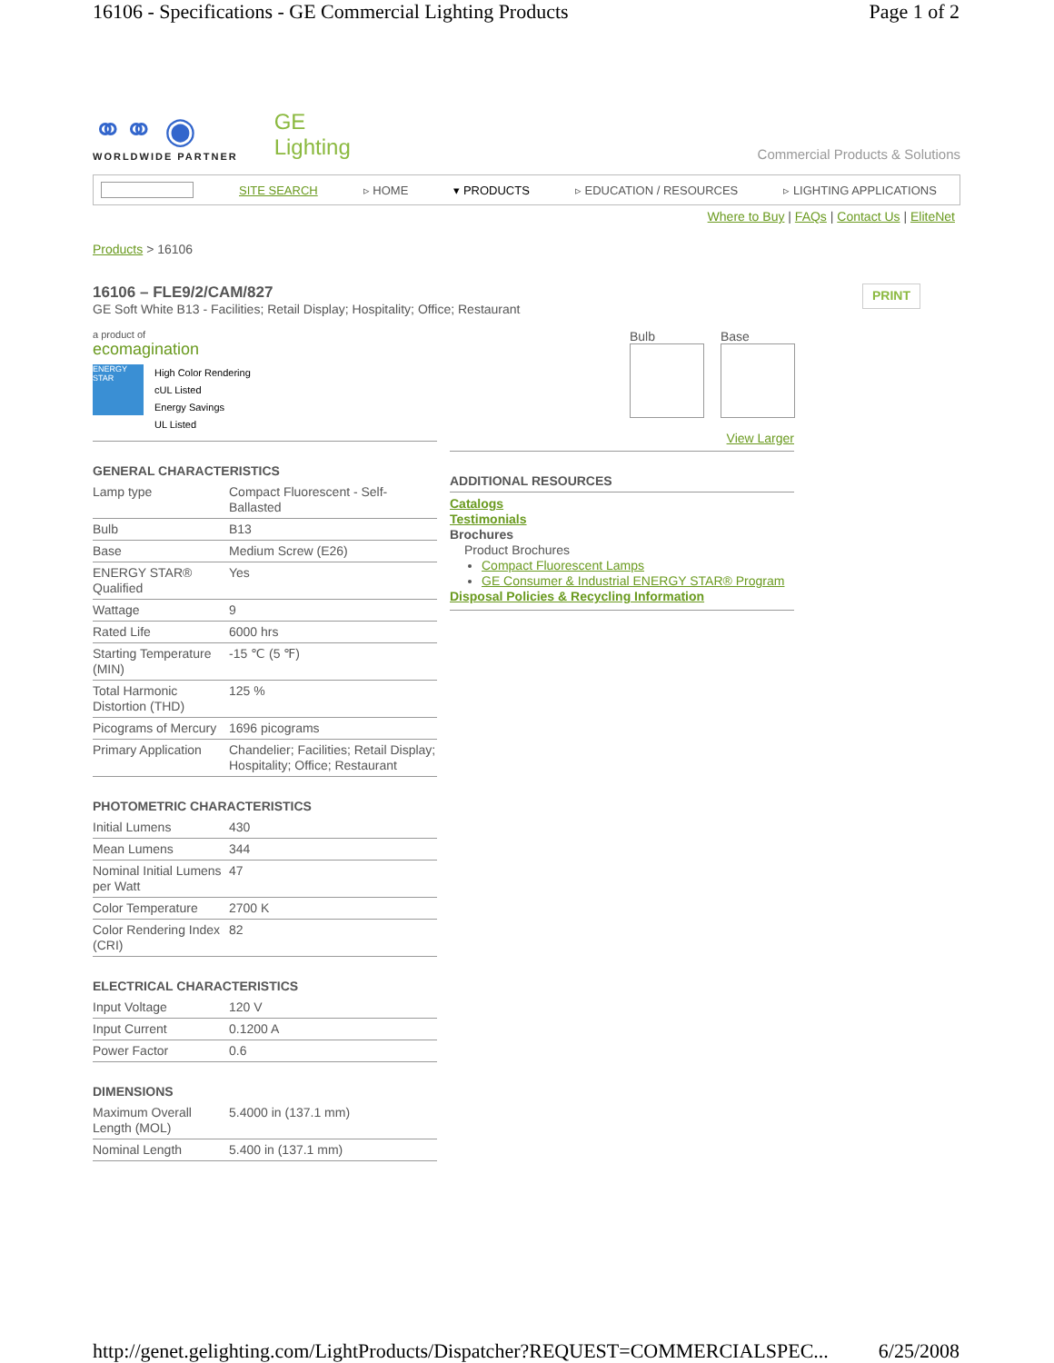16106 - Specifications - GE Commercial Lighting Products Page 1 of 2
⚭⚭ ◉
WORLDWIDE PARTNER
GE
Lighting
Commercial Products & Solutions
SITE SEARCH ▹ HOME ▾ PRODUCTS ▹ EDUCATION / RESOURCES ▹ LIGHTING APPLICATIONS
Where to Buy | FAQs | Contact Us | EliteNet
Products > 16106
16106 – FLE9/2/CAM/827
GE Soft White B13 - Facilities; Retail Display; Hospitality; Office; Restaurant
PRINT
a product of
ecomagination
ENERGY STAR
High Color Rendering
cUL Listed
Energy Savings
UL Listed
GENERAL CHARACTERISTICS
| Lamp type | Compact Fluorescent - Self-Ballasted |
| Bulb | B13 |
| Base | Medium Screw (E26) |
| ENERGY STAR® Qualified | Yes |
| Wattage | 9 |
| Rated Life | 6000 hrs |
| Starting Temperature (MIN) | -15 ℃ (5 ℉) |
| Total Harmonic Distortion (THD) | 125 % |
| Picograms of Mercury | 1696 picograms |
| Primary Application | Chandelier; Facilities; Retail Display; Hospitality; Office; Restaurant |
PHOTOMETRIC CHARACTERISTICS
| Initial Lumens | 430 |
| Mean Lumens | 344 |
| Nominal Initial Lumens per Watt | 47 |
| Color Temperature | 2700 K |
| Color Rendering Index (CRI) | 82 |
ELECTRICAL CHARACTERISTICS
| Input Voltage | 120 V |
| Input Current | 0.1200 A |
| Power Factor | 0.6 |
DIMENSIONS
| Maximum Overall Length (MOL) | 5.4000 in (137.1 mm) |
| Nominal Length | 5.400 in (137.1 mm) |
Bulb Base
View Larger
ADDITIONAL RESOURCES
Catalogs
Testimonials
Brochures
Product Brochures
Compact Fluorescent Lamps
GE Consumer & Industrial ENERGY STAR® Program
Disposal Policies & Recycling Information
http://genet.gelighting.com/LightProducts/Dispatcher?REQUEST=COMMERCIALSPEC... 6/25/2008